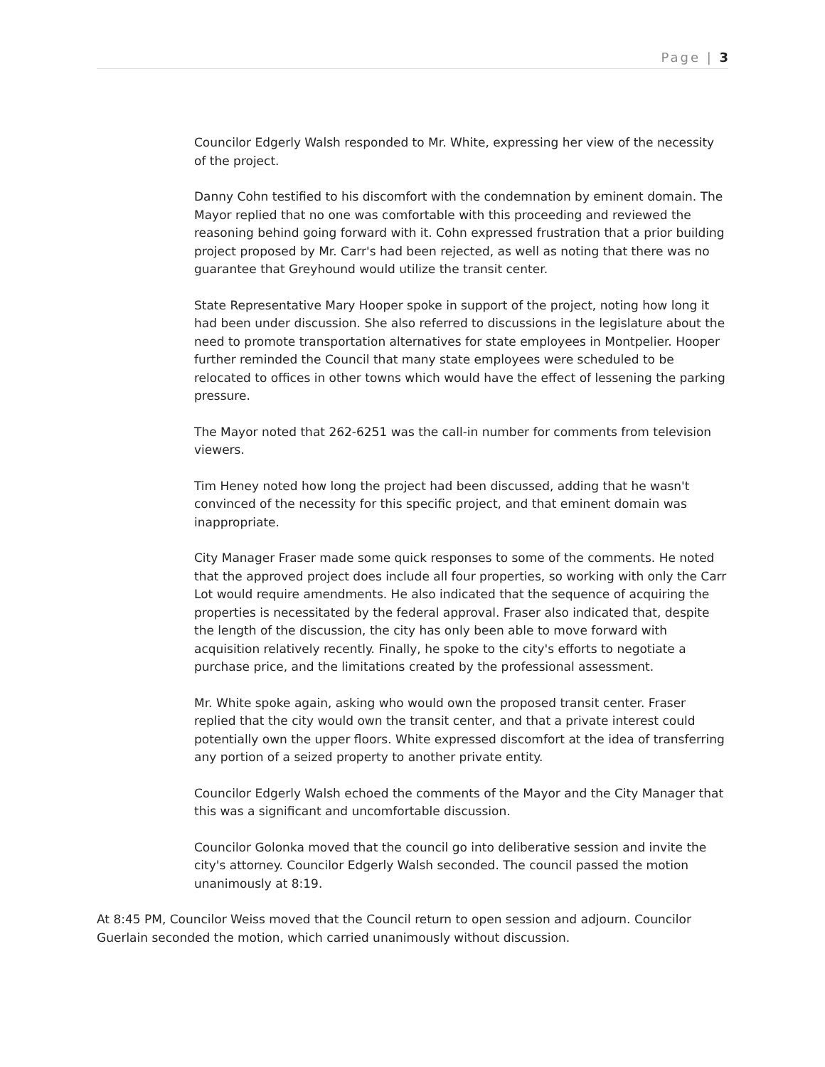Page | 3
Councilor Edgerly Walsh responded to Mr. White, expressing her view of the necessity of the project.
Danny Cohn testified to his discomfort with the condemnation by eminent domain. The Mayor replied that no one was comfortable with this proceeding and reviewed the reasoning behind going forward with it. Cohn expressed frustration that a prior building project proposed by Mr. Carr's had been rejected, as well as noting that there was no guarantee that Greyhound would utilize the transit center.
State Representative Mary Hooper spoke in support of the project, noting how long it had been under discussion. She also referred to discussions in the legislature about the need to promote transportation alternatives for state employees in Montpelier. Hooper further reminded the Council that many state employees were scheduled to be relocated to offices in other towns which would have the effect of lessening the parking pressure.
The Mayor noted that 262-6251 was the call-in number for comments from television viewers.
Tim Heney noted how long the project had been discussed, adding that he wasn't convinced of the necessity for this specific project, and that eminent domain was inappropriate.
City Manager Fraser made some quick responses to some of the comments. He noted that the approved project does include all four properties, so working with only the Carr Lot would require amendments. He also indicated that the sequence of acquiring the properties is necessitated by the federal approval. Fraser also indicated that, despite the length of the discussion, the city has only been able to move forward with acquisition relatively recently. Finally, he spoke to the city's efforts to negotiate a purchase price, and the limitations created by the professional assessment.
Mr. White spoke again, asking who would own the proposed transit center. Fraser replied that the city would own the transit center, and that a private interest could potentially own the upper floors. White expressed discomfort at the idea of transferring any portion of a seized property to another private entity.
Councilor Edgerly Walsh echoed the comments of the Mayor and the City Manager that this was a significant and uncomfortable discussion.
Councilor Golonka moved that the council go into deliberative session and invite the city's attorney. Councilor Edgerly Walsh seconded. The council passed the motion unanimously at 8:19.
At 8:45 PM, Councilor Weiss moved that the Council return to open session and adjourn. Councilor Guerlain seconded the motion, which carried unanimously without discussion.